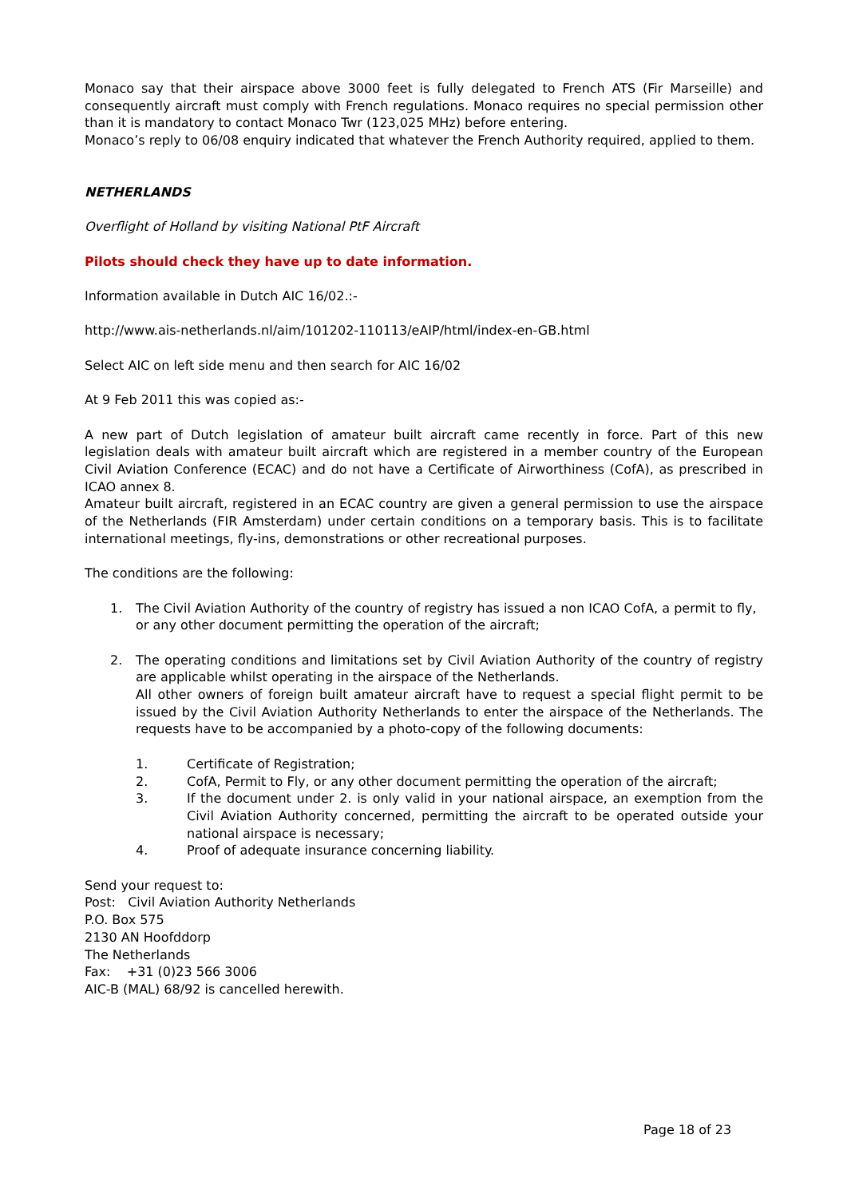Monaco say that their airspace above 3000 feet is fully delegated to French ATS (Fir Marseille) and consequently aircraft must comply with French regulations. Monaco requires no special permission other than it is mandatory to contact Monaco Twr (123,025 MHz) before entering.
Monaco’s reply to 06/08 enquiry indicated that whatever the French Authority required, applied to them.
NETHERLANDS
Overflight of Holland by visiting National PtF Aircraft
Pilots should check they have up to date information.
Information available in Dutch AIC 16/02.:-
http://www.ais-netherlands.nl/aim/101202-110113/eAIP/html/index-en-GB.html
Select AIC on left side menu and then search for AIC 16/02
At 9 Feb 2011 this was copied as:-
A new part of Dutch legislation of amateur built aircraft came recently in force. Part of this new legislation deals with amateur built aircraft which are registered in a member country of the European Civil Aviation Conference (ECAC) and do not have a Certificate of Airworthiness (CofA), as prescribed in ICAO annex 8.
Amateur built aircraft, registered in an ECAC country are given a general permission to use the airspace of the Netherlands (FIR Amsterdam) under certain conditions on a temporary basis. This is to facilitate international meetings, fly-ins, demonstrations or other recreational purposes.
The conditions are the following:
1. The Civil Aviation Authority of the country of registry has issued a non ICAO CofA, a permit to fly, or any other document permitting the operation of the aircraft;
2. The operating conditions and limitations set by Civil Aviation Authority of the country of registry are applicable whilst operating in the airspace of the Netherlands.
All other owners of foreign built amateur aircraft have to request a special flight permit to be issued by the Civil Aviation Authority Netherlands to enter the airspace of the Netherlands. The requests have to be accompanied by a photo-copy of the following documents:
1. Certificate of Registration;
2. CofA, Permit to Fly, or any other document permitting the operation of the aircraft;
3. If the document under 2. is only valid in your national airspace, an exemption from the Civil Aviation Authority concerned, permitting the aircraft to be operated outside your national airspace is necessary;
4. Proof of adequate insurance concerning liability.
Send your request to:
Post: Civil Aviation Authority Netherlands
P.O. Box 575
2130 AN Hoofddorp
The Netherlands
Fax: +31 (0)23 566 3006
AIC-B (MAL) 68/92 is cancelled herewith.
Page 18 of 23